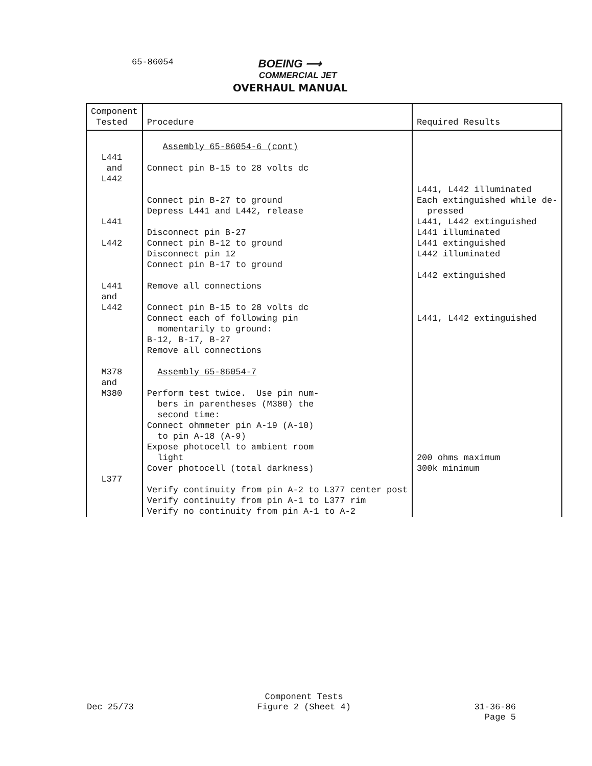65-86054
BOEING ⟶
COMMERCIAL JET
OVERHAUL MANUAL
| Component Tested | Procedure | Required Results |
| --- | --- | --- |
| L441 and L442 L441 L442 L441 and L442 M378 and M380 L377 | Assembly 65-86054-6 (cont) Connect pin B-15 to 28 volts dc Connect pin B-27 to ground Depress L441 and L442, release Disconnect pin B-27 Connect pin B-12 to ground Disconnect pin 12 Connect pin B-17 to ground Remove all connections Connect pin B-15 to 28 volts dc Connect each of following pin momentarily to ground: B-12, B-17, B-27 Remove all connections Assembly 65-86054-7 Perform test twice. Use pin num- bers in parentheses (M380) the second time: Connect ohmmeter pin A-19 (A-10) to pin A-18 (A-9) Expose photocell to ambient room light Cover photocell (total darkness) Verify continuity from pin A-2 to L377 center post Verify continuity from pin A-1 to L377 rim Verify no continuity from pin A-1 to A-2 | L441, L442 illuminated Each extinguished while de- pressed L441, L442 extinguished L441 illuminated L441 extinguished L442 illuminated L442 extinguished L441, L442 extinguished 200 ohms maximum 300k minimum |
Dec 25/73 Component Tests
Figure 2 (Sheet 4)
31-36-86
Page 5